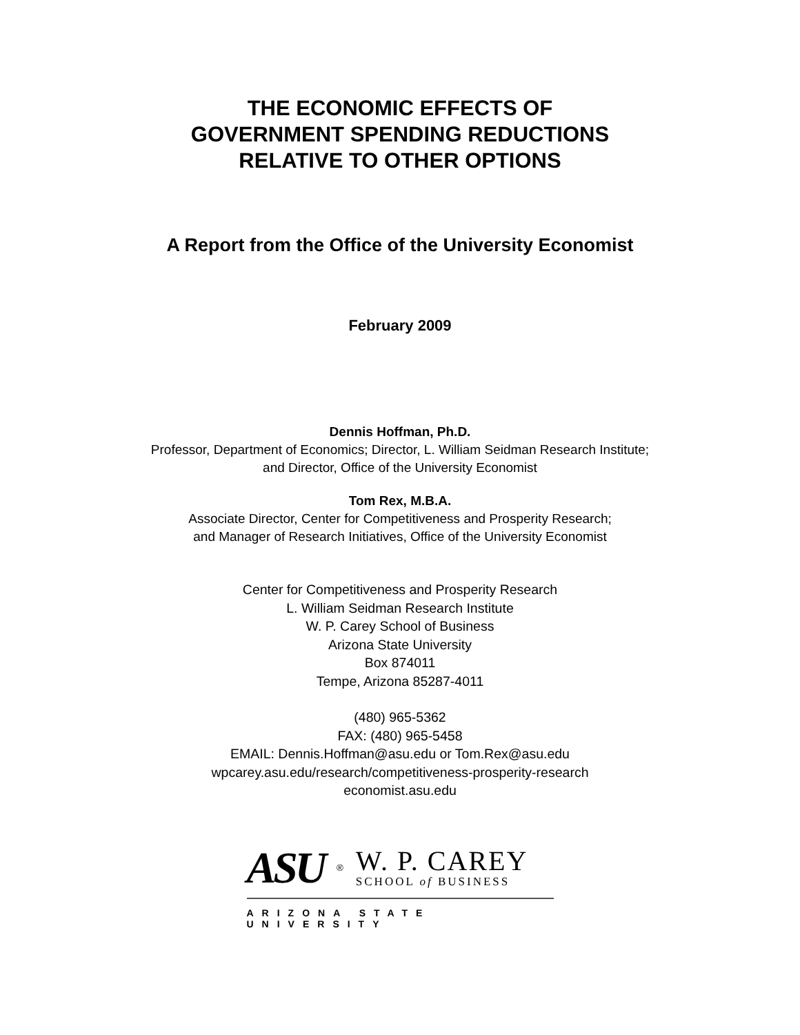THE ECONOMIC EFFECTS OF
GOVERNMENT SPENDING REDUCTIONS
RELATIVE TO OTHER OPTIONS
A Report from the Office of the University Economist
February 2009
Dennis Hoffman, Ph.D.
Professor, Department of Economics; Director, L. William Seidman Research Institute;
and Director, Office of the University Economist
Tom Rex, M.B.A.
Associate Director, Center for Competitiveness and Prosperity Research;
and Manager of Research Initiatives, Office of the University Economist
Center for Competitiveness and Prosperity Research
L. William Seidman Research Institute
W. P. Carey School of Business
Arizona State University
Box 874011
Tempe, Arizona 85287-4011
(480) 965-5362
FAX: (480) 965-5458
EMAIL: Dennis.Hoffman@asu.edu or Tom.Rex@asu.edu
wpcarey.asu.edu/research/competitiveness-prosperity-research
economist.asu.edu
ASU<sup>®</sup>
W. P. CAREY
SCHOOL of BUSINESS
ARIZONA STATE UNIVERSITY